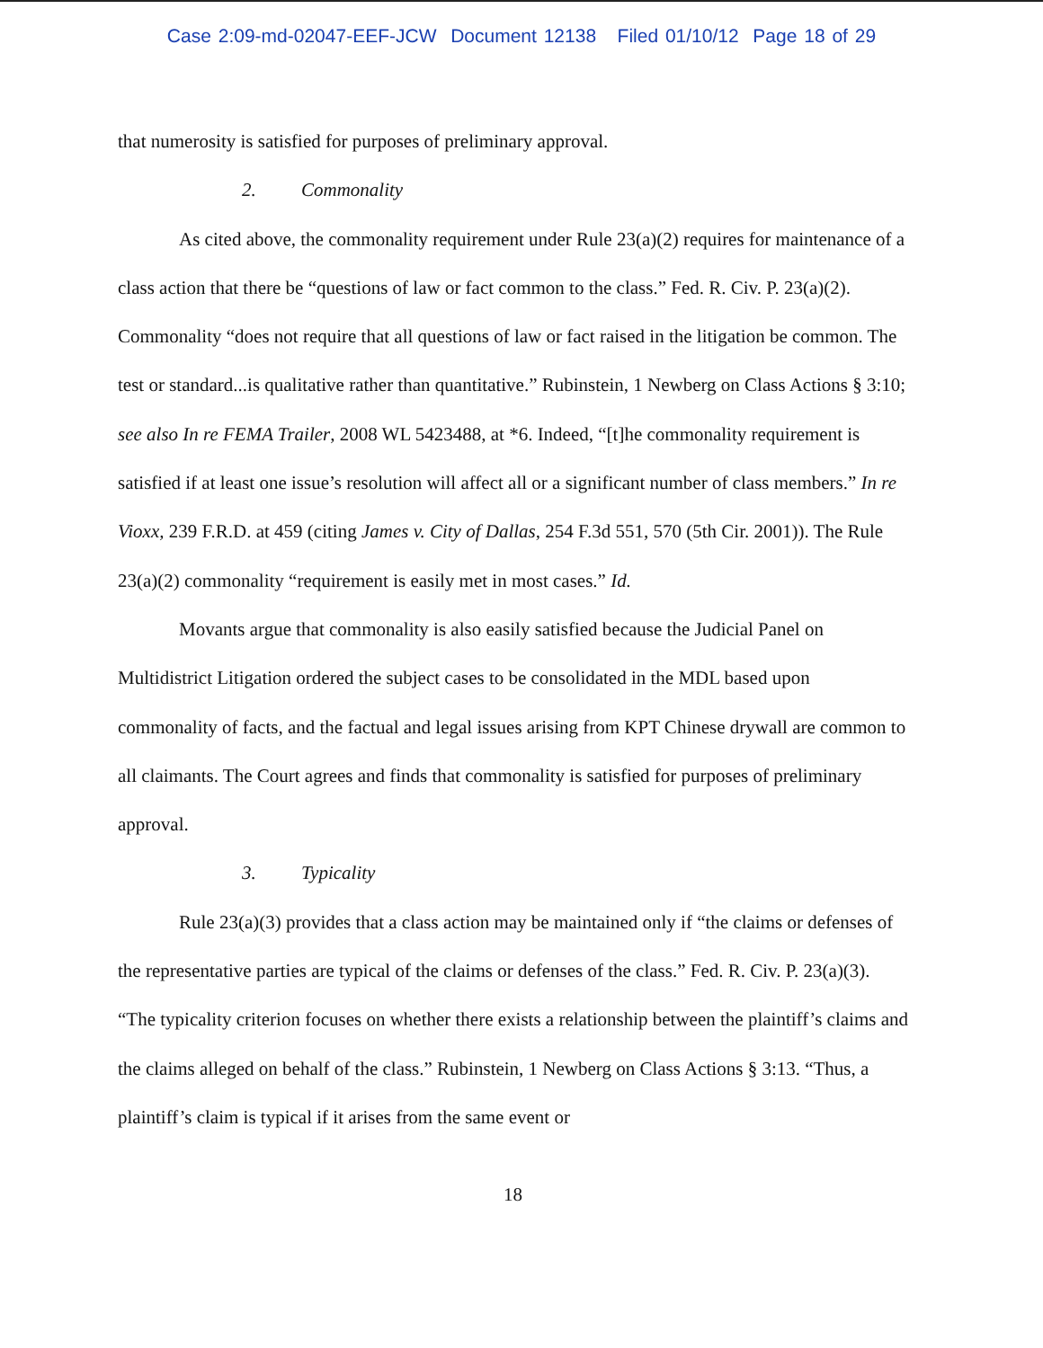Case 2:09-md-02047-EEF-JCW Document 12138 Filed 01/10/12 Page 18 of 29
that numerosity is satisfied for purposes of preliminary approval.
2. Commonality
As cited above, the commonality requirement under Rule 23(a)(2) requires for maintenance of a class action that there be “questions of law or fact common to the class.” Fed. R. Civ. P. 23(a)(2). Commonality “does not require that all questions of law or fact raised in the litigation be common. The test or standard...is qualitative rather than quantitative.” Rubinstein, 1 Newberg on Class Actions § 3:10; see also In re FEMA Trailer, 2008 WL 5423488, at *6. Indeed, “[t]he commonality requirement is satisfied if at least one issue’s resolution will affect all or a significant number of class members.” In re Vioxx, 239 F.R.D. at 459 (citing James v. City of Dallas, 254 F.3d 551, 570 (5th Cir. 2001)). The Rule 23(a)(2) commonality “requirement is easily met in most cases.” Id.
Movants argue that commonality is also easily satisfied because the Judicial Panel on Multidistrict Litigation ordered the subject cases to be consolidated in the MDL based upon commonality of facts, and the factual and legal issues arising from KPT Chinese drywall are common to all claimants. The Court agrees and finds that commonality is satisfied for purposes of preliminary approval.
3. Typicality
Rule 23(a)(3) provides that a class action may be maintained only if “the claims or defenses of the representative parties are typical of the claims or defenses of the class.” Fed. R. Civ. P. 23(a)(3). “The typicality criterion focuses on whether there exists a relationship between the plaintiff’s claims and the claims alleged on behalf of the class.” Rubinstein, 1 Newberg on Class Actions § 3:13. “Thus, a plaintiff’s claim is typical if it arises from the same event or
18